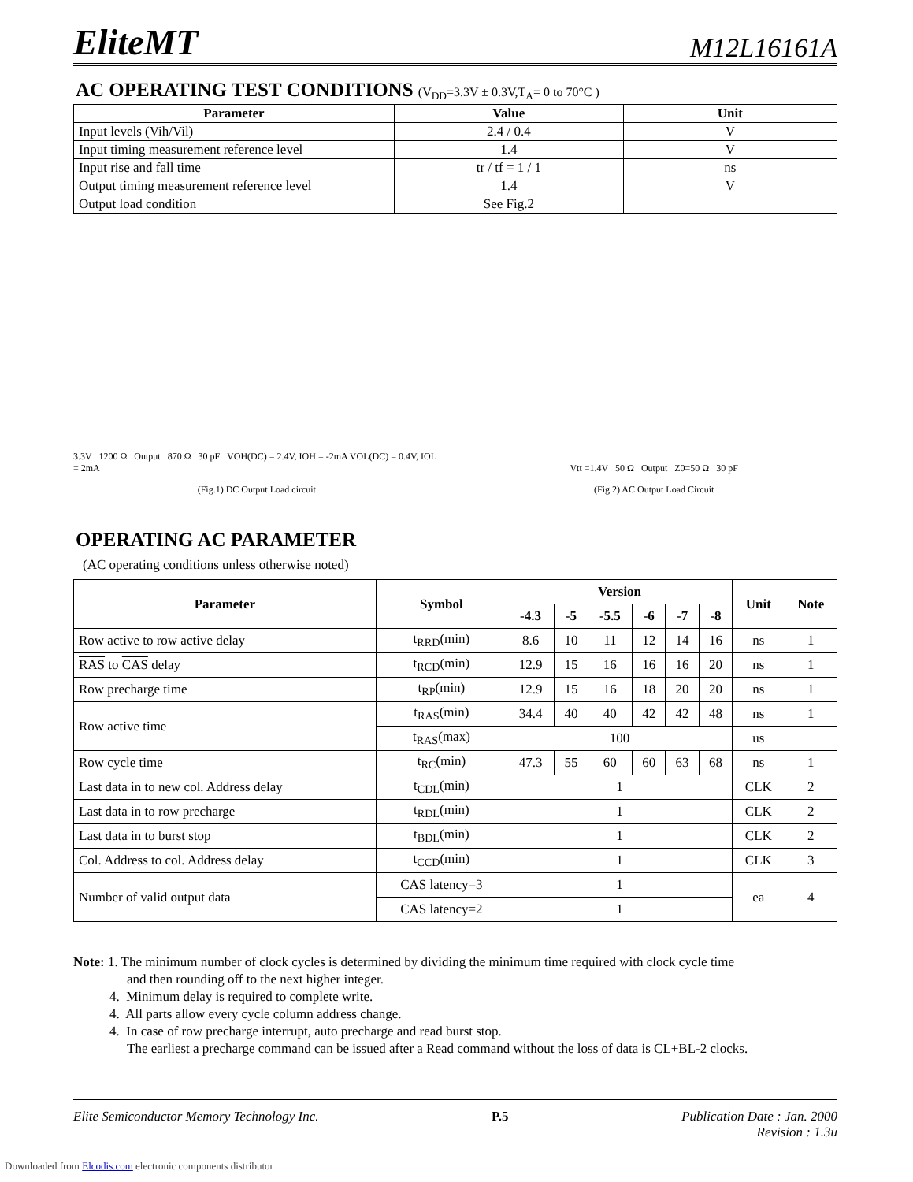EliteMT M12L16161A
AC OPERATING TEST CONDITIONS (V<sub>DD</sub>=3.3V ± 0.3V,T<sub>A</sub>= 0 to 70°C )
| Parameter | Value | Unit |
| --- | --- | --- |
| Input levels (Vih/Vil) | 2.4 / 0.4 | V |
| Input timing measurement reference level | 1.4 | V |
| Input rise and fall time | tr / tf = 1 / 1 | ns |
| Output timing measurement reference level | 1.4 | V |
| Output load condition | See Fig.2 | |
3.3V 1200 Ω Output 870 Ω 30 pF VOH(DC) = 2.4V, IOH = -2mA VOL(DC) = 0.4V, IOL = 2mA
(Fig.1) DC Output Load circuit
Vtt =1.4V 50 Ω Output Z0=50 Ω 30 pF
(Fig.2) AC Output Load Circuit
OPERATING AC PARAMETER
(AC operating conditions unless otherwise noted)
| Parameter | Symbol | Version | | | | | | Unit | Note |
| --- | --- | --- | --- | --- | --- | --- | --- | --- | --- |
| | | -4.3 | -5 | -5.5 | -6 | -7 | -8 | | |
| Row active to row active delay | t<sub>RRD</sub>(min) | 8.6 | 10 | 11 | 12 | 14 | 16 | ns | 1 |
| RAS to CAS delay | t<sub>RCD</sub>(min) | 12.9 | 15 | 16 | 16 | 16 | 20 | ns | 1 |
| Row precharge time | t<sub>RP</sub>(min) | 12.9 | 15 | 16 | 18 | 20 | 20 | ns | 1 |
| Row active time | t<sub>RAS</sub>(min) | 34.4 | 40 | 40 | 42 | 42 | 48 | ns | 1 |
| | t<sub>RAS</sub>(max) | 100 | | | | | | us | |
| Row cycle time | t<sub>RC</sub>(min) | 47.3 | 55 | 60 | 60 | 63 | 68 | ns | 1 |
| Last data in to new col. Address delay | t<sub>CDL</sub>(min) | 1 | | | | | | CLK | 2 |
| Last data in to row precharge | t<sub>RDL</sub>(min) | 1 | | | | | | CLK | 2 |
| Last data in to burst stop | t<sub>BDL</sub>(min) | 1 | | | | | | CLK | 2 |
| Col. Address to col. Address delay | t<sub>CCD</sub>(min) | 1 | | | | | | CLK | 3 |
| Number of valid output data | CAS latency=3 | 1 | | | | | | ea | 4 |
| | CAS latency=2 | 1 | | | | | | | |
Note: 1. The minimum number of clock cycles is determined by dividing the minimum time required with clock cycle time
and then rounding off to the next higher integer.
4. Minimum delay is required to complete write.
4. All parts allow every cycle column address change.
4. In case of row precharge interrupt, auto precharge and read burst stop.
The earliest a precharge command can be issued after a Read command without the loss of data is CL+BL-2 clocks.
Elite Semiconductor Memory Technology Inc. P.5 Publication Date : Jan. 2000
Revision : 1.3u
Downloaded from Elcodis.com electronic components distributor